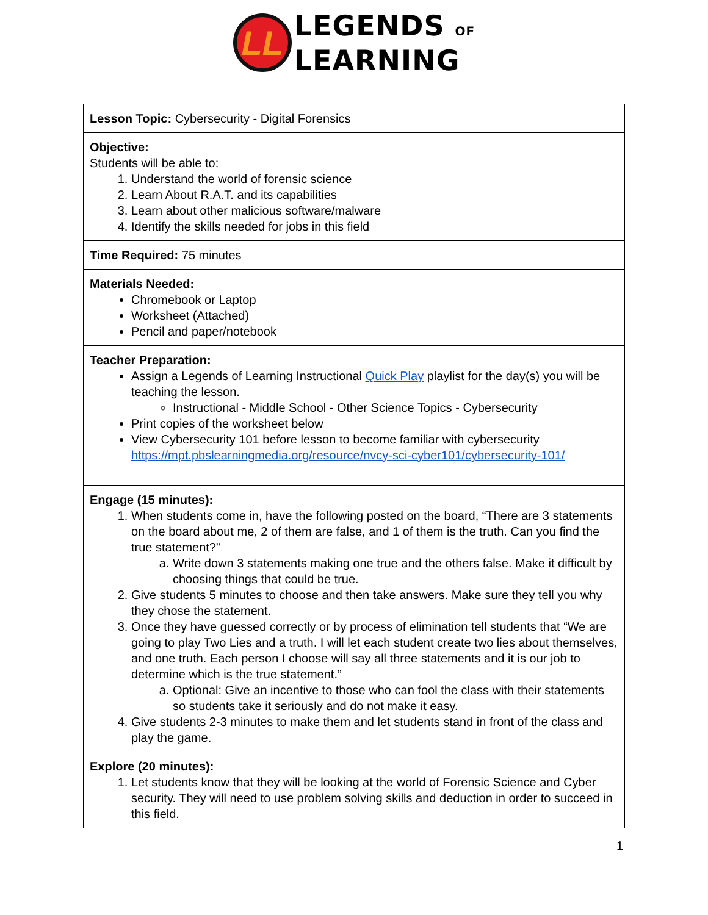LL
LEGENDS OF
LEARNING
| Lesson Topic: Cybersecurity - Digital Forensics |
| Objective: Students will be able to: 1. Understand the world of forensic science 2. Learn About R.A.T. and its capabilities 3. Learn about other malicious software/malware 4. Identify the skills needed for jobs in this field |
| Time Required: 75 minutes |
| Materials Needed: Chromebook or Laptop Worksheet (Attached) Pencil and paper/notebook |
| Teacher Preparation: Assign a Legends of Learning Instructional Quick Play playlist for the day(s) you will be teaching the lesson. Instructional - Middle School - Other Science Topics - Cybersecurity Print copies of the worksheet below View Cybersecurity 101 before lesson to become familiar with cybersecurity https://mpt.pbslearningmedia.org/resource/nvcy-sci-cyber101/cybersecurity-101/ |
| Engage (15 minutes): 1. When students come in, have the following posted on the board, “There are 3 statements on the board about me, 2 of them are false, and 1 of them is the truth. Can you find the true statement?” a. Write down 3 statements making one true and the others false. Make it difficult by choosing things that could be true. 2. Give students 5 minutes to choose and then take answers. Make sure they tell you why they chose the statement. 3. Once they have guessed correctly or by process of elimination tell students that “We are going to play Two Lies and a truth. I will let each student create two lies about themselves, and one truth. Each person I choose will say all three statements and it is our job to determine which is the true statement.” a. Optional: Give an incentive to those who can fool the class with their statements so students take it seriously and do not make it easy. 4. Give students 2-3 minutes to make them and let students stand in front of the class and play the game. |
| Explore (20 minutes): 1. Let students know that they will be looking at the world of Forensic Science and Cyber security. They will need to use problem solving skills and deduction in order to succeed in this field. |
1